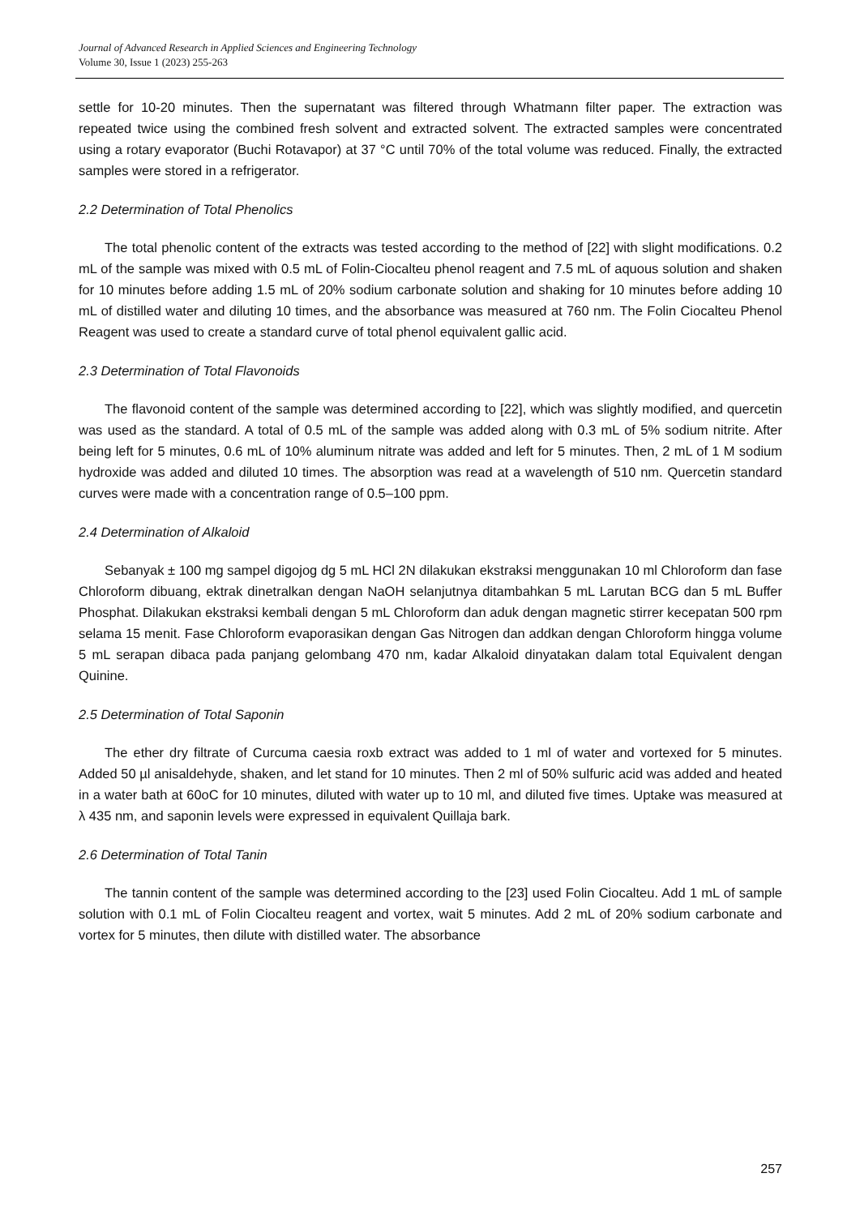Journal of Advanced Research in Applied Sciences and Engineering Technology
Volume 30, Issue 1 (2023) 255-263
settle for 10-20 minutes. Then the supernatant was filtered through Whatmann filter paper. The extraction was repeated twice using the combined fresh solvent and extracted solvent. The extracted samples were concentrated using a rotary evaporator (Buchi Rotavapor) at 37 °C until 70% of the total volume was reduced. Finally, the extracted samples were stored in a refrigerator.
2.2 Determination of Total Phenolics
The total phenolic content of the extracts was tested according to the method of [22] with slight modifications. 0.2 mL of the sample was mixed with 0.5 mL of Folin-Ciocalteu phenol reagent and 7.5 mL of aquous solution and shaken for 10 minutes before adding 1.5 mL of 20% sodium carbonate solution and shaking for 10 minutes before adding 10 mL of distilled water and diluting 10 times, and the absorbance was measured at 760 nm. The Folin Ciocalteu Phenol Reagent was used to create a standard curve of total phenol equivalent gallic acid.
2.3 Determination of Total Flavonoids
The flavonoid content of the sample was determined according to [22], which was slightly modified, and quercetin was used as the standard. A total of 0.5 mL of the sample was added along with 0.3 mL of 5% sodium nitrite. After being left for 5 minutes, 0.6 mL of 10% aluminum nitrate was added and left for 5 minutes. Then, 2 mL of 1 M sodium hydroxide was added and diluted 10 times. The absorption was read at a wavelength of 510 nm. Quercetin standard curves were made with a concentration range of 0.5–100 ppm.
2.4 Determination of Alkaloid
Sebanyak ± 100 mg sampel digojog dg 5 mL HCl 2N dilakukan ekstraksi menggunakan 10 ml Chloroform dan fase Chloroform dibuang, ektrak dinetralkan dengan NaOH selanjutnya ditambahkan 5 mL Larutan BCG dan 5 mL Buffer Phosphat. Dilakukan ekstraksi kembali dengan 5 mL Chloroform dan aduk dengan magnetic stirrer kecepatan 500 rpm selama 15 menit. Fase Chloroform evaporasikan dengan Gas Nitrogen dan addkan dengan Chloroform hingga volume 5 mL serapan dibaca pada panjang gelombang 470 nm, kadar Alkaloid dinyatakan dalam total Equivalent dengan Quinine.
2.5 Determination of Total Saponin
The ether dry filtrate of Curcuma caesia roxb extract was added to 1 ml of water and vortexed for 5 minutes. Added 50 µl anisaldehyde, shaken, and let stand for 10 minutes. Then 2 ml of 50% sulfuric acid was added and heated in a water bath at 60oC for 10 minutes, diluted with water up to 10 ml, and diluted five times. Uptake was measured at λ 435 nm, and saponin levels were expressed in equivalent Quillaja bark.
2.6 Determination of Total Tanin
The tannin content of the sample was determined according to the [23] used Folin Ciocalteu. Add 1 mL of sample solution with 0.1 mL of Folin Ciocalteu reagent and vortex, wait 5 minutes. Add 2 mL of 20% sodium carbonate and vortex for 5 minutes, then dilute with distilled water. The absorbance
257